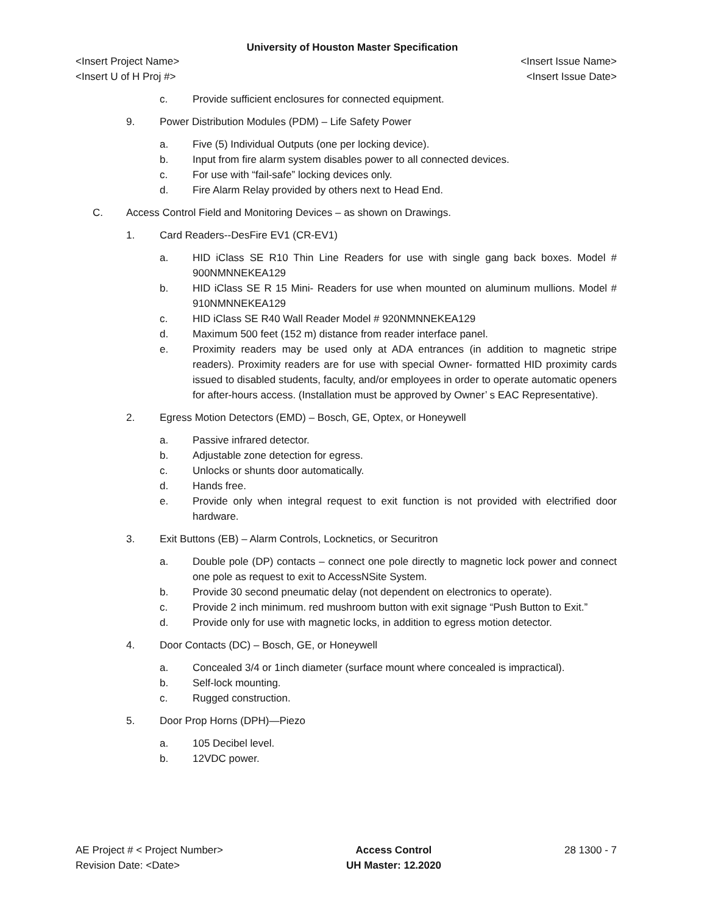University of Houston Master Specification
<Insert Project Name> <Insert Issue Name>
<Insert U of H Proj #> <Insert Issue Date>
c. Provide sufficient enclosures for connected equipment.
9. Power Distribution Modules (PDM) – Life Safety Power
a. Five (5) Individual Outputs (one per locking device).
b. Input from fire alarm system disables power to all connected devices.
c. For use with “fail-safe” locking devices only.
d. Fire Alarm Relay provided by others next to Head End.
C. Access Control Field and Monitoring Devices – as shown on Drawings.
1. Card Readers--DesFire EV1 (CR-EV1)
a. HID iClass SE R10 Thin Line Readers for use with single gang back boxes. Model # 900NMNNEKEA129
b. HID iClass SE R 15 Mini- Readers for use when mounted on aluminum mullions. Model # 910NMNNEKEA129
c. HID iClass SE R40 Wall Reader Model # 920NMNNEKEA129
d. Maximum 500 feet (152 m) distance from reader interface panel.
e. Proximity readers may be used only at ADA entrances (in addition to magnetic stripe readers). Proximity readers are for use with special Owner- formatted HID proximity cards issued to disabled students, faculty, and/or employees in order to operate automatic openers for after-hours access. (Installation must be approved by Owner’ s EAC Representative).
2. Egress Motion Detectors (EMD) – Bosch, GE, Optex, or Honeywell
a. Passive infrared detector.
b. Adjustable zone detection for egress.
c. Unlocks or shunts door automatically.
d. Hands free.
e. Provide only when integral request to exit function is not provided with electrified door hardware.
3. Exit Buttons (EB) – Alarm Controls, Locknetics, or Securitron
a. Double pole (DP) contacts – connect one pole directly to magnetic lock power and connect one pole as request to exit to AccessNSite System.
b. Provide 30 second pneumatic delay (not dependent on electronics to operate).
c. Provide 2 inch minimum. red mushroom button with exit signage “Push Button to Exit.”
d. Provide only for use with magnetic locks, in addition to egress motion detector.
4. Door Contacts (DC) – Bosch, GE, or Honeywell
a. Concealed 3/4 or 1inch diameter (surface mount where concealed is impractical).
b. Self-lock mounting.
c. Rugged construction.
5. Door Prop Horns (DPH)—Piezo
a. 105 Decibel level.
b. 12VDC power.
AE Project # < Project Number>
Revision Date: <Date>
Access Control
UH Master: 12.2020
28 1300 - 7